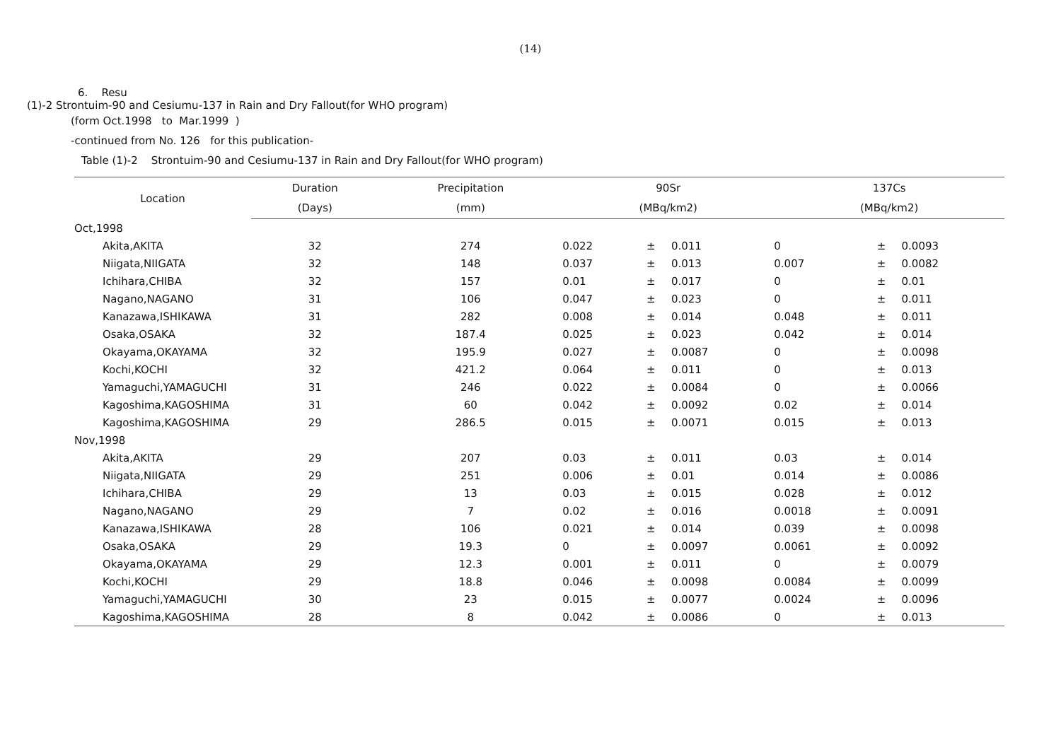(14)
6. Resu
(1)-2 Strontuim-90 and Cesiumu-137 in Rain and Dry Fallout(for WHO program)
(form Oct.1998 to Mar.1999 )
-continued from No. 126 for this publication-
Table (1)-2 Strontuim-90 and Cesiumu-137 in Rain and Dry Fallout(for WHO program)
| Location | Duration | Precipitation | 90Sr | | | 137Cs | | |
| --- | --- | --- | --- | --- | --- | --- | --- | --- |
| | (Days) | (mm) | (MBq/km2) | | | (MBq/km2) | | |
| Oct,1998 | | | | | | | | |
| Akita,AKITA | 32 | 274 | 0.022 | ± | 0.011 | 0 | ± | 0.0093 |
| Niigata,NIIGATA | 32 | 148 | 0.037 | ± | 0.013 | 0.007 | ± | 0.0082 |
| Ichihara,CHIBA | 32 | 157 | 0.01 | ± | 0.017 | 0 | ± | 0.01 |
| Nagano,NAGANO | 31 | 106 | 0.047 | ± | 0.023 | 0 | ± | 0.011 |
| Kanazawa,ISHIKAWA | 31 | 282 | 0.008 | ± | 0.014 | 0.048 | ± | 0.011 |
| Osaka,OSAKA | 32 | 187.4 | 0.025 | ± | 0.023 | 0.042 | ± | 0.014 |
| Okayama,OKAYAMA | 32 | 195.9 | 0.027 | ± | 0.0087 | 0 | ± | 0.0098 |
| Kochi,KOCHI | 32 | 421.2 | 0.064 | ± | 0.011 | 0 | ± | 0.013 |
| Yamaguchi,YAMAGUCHI | 31 | 246 | 0.022 | ± | 0.0084 | 0 | ± | 0.0066 |
| Kagoshima,KAGOSHIMA | 31 | 60 | 0.042 | ± | 0.0092 | 0.02 | ± | 0.014 |
| Kagoshima,KAGOSHIMA | 29 | 286.5 | 0.015 | ± | 0.0071 | 0.015 | ± | 0.013 |
| Nov,1998 | | | | | | | | |
| Akita,AKITA | 29 | 207 | 0.03 | ± | 0.011 | 0.03 | ± | 0.014 |
| Niigata,NIIGATA | 29 | 251 | 0.006 | ± | 0.01 | 0.014 | ± | 0.0086 |
| Ichihara,CHIBA | 29 | 13 | 0.03 | ± | 0.015 | 0.028 | ± | 0.012 |
| Nagano,NAGANO | 29 | 7 | 0.02 | ± | 0.016 | 0.0018 | ± | 0.0091 |
| Kanazawa,ISHIKAWA | 28 | 106 | 0.021 | ± | 0.014 | 0.039 | ± | 0.0098 |
| Osaka,OSAKA | 29 | 19.3 | 0 | ± | 0.0097 | 0.0061 | ± | 0.0092 |
| Okayama,OKAYAMA | 29 | 12.3 | 0.001 | ± | 0.011 | 0 | ± | 0.0079 |
| Kochi,KOCHI | 29 | 18.8 | 0.046 | ± | 0.0098 | 0.0084 | ± | 0.0099 |
| Yamaguchi,YAMAGUCHI | 30 | 23 | 0.015 | ± | 0.0077 | 0.0024 | ± | 0.0096 |
| Kagoshima,KAGOSHIMA | 28 | 8 | 0.042 | ± | 0.0086 | 0 | ± | 0.013 |